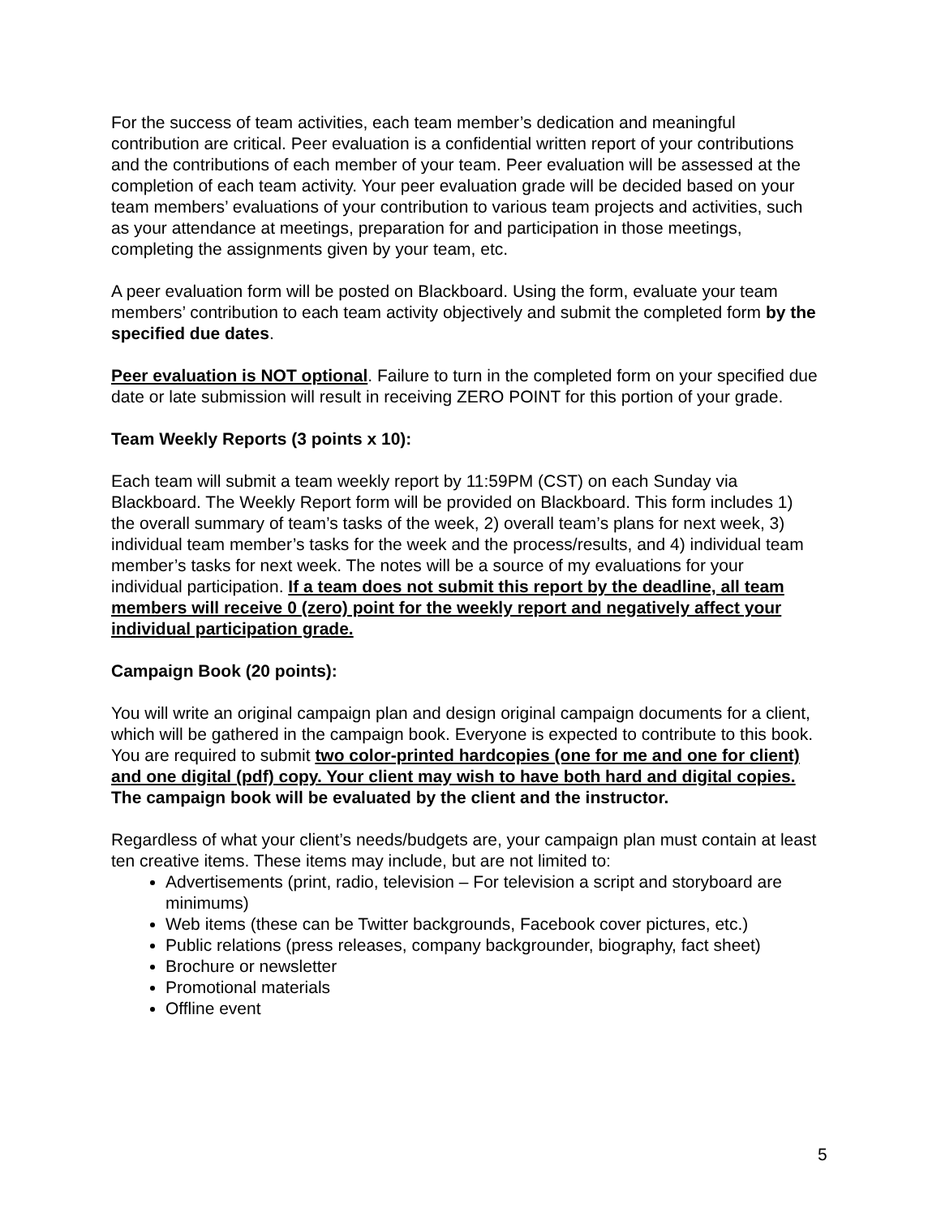For the success of team activities, each team member’s dedication and meaningful contribution are critical. Peer evaluation is a confidential written report of your contributions and the contributions of each member of your team. Peer evaluation will be assessed at the completion of each team activity. Your peer evaluation grade will be decided based on your team members’ evaluations of your contribution to various team projects and activities, such as your attendance at meetings, preparation for and participation in those meetings, completing the assignments given by your team, etc.
A peer evaluation form will be posted on Blackboard. Using the form, evaluate your team members’ contribution to each team activity objectively and submit the completed form by the specified due dates.
Peer evaluation is NOT optional. Failure to turn in the completed form on your specified due date or late submission will result in receiving ZERO POINT for this portion of your grade.
Team Weekly Reports (3 points x 10):
Each team will submit a team weekly report by 11:59PM (CST) on each Sunday via Blackboard. The Weekly Report form will be provided on Blackboard. This form includes 1) the overall summary of team’s tasks of the week, 2) overall team’s plans for next week, 3) individual team member’s tasks for the week and the process/results, and 4) individual team member’s tasks for next week. The notes will be a source of my evaluations for your individual participation. If a team does not submit this report by the deadline, all team members will receive 0 (zero) point for the weekly report and negatively affect your individual participation grade.
Campaign Book (20 points):
You will write an original campaign plan and design original campaign documents for a client, which will be gathered in the campaign book. Everyone is expected to contribute to this book. You are required to submit two color-printed hardcopies (one for me and one for client) and one digital (pdf) copy. Your client may wish to have both hard and digital copies. The campaign book will be evaluated by the client and the instructor.
Regardless of what your client’s needs/budgets are, your campaign plan must contain at least ten creative items. These items may include, but are not limited to:
Advertisements (print, radio, television – For television a script and storyboard are minimums)
Web items (these can be Twitter backgrounds, Facebook cover pictures, etc.)
Public relations (press releases, company backgrounder, biography, fact sheet)
Brochure or newsletter
Promotional materials
Offline event
5